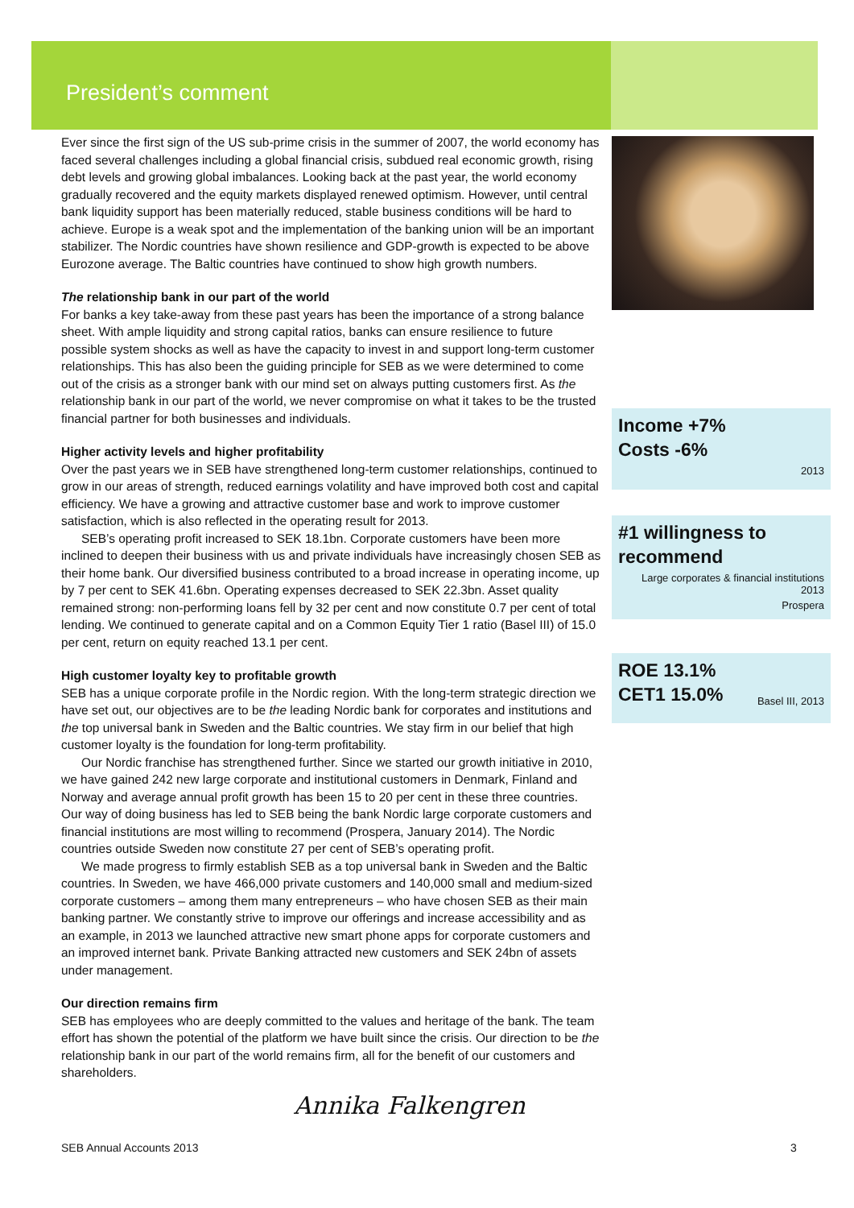President’s comment
Ever since the first sign of the US sub-prime crisis in the summer of 2007, the world economy has faced several challenges including a global financial crisis, subdued real economic growth, rising debt levels and growing global imbalances. Looking back at the past year, the world economy gradually recovered and the equity markets displayed renewed optimism. However, until central bank liquidity support has been materially reduced, stable business conditions will be hard to achieve. Europe is a weak spot and the implementation of the banking union will be an important stabilizer. The Nordic countries have shown resilience and GDP-growth is expected to be above Eurozone average. The Baltic countries have continued to show high growth numbers.
The relationship bank in our part of the world
For banks a key take-away from these past years has been the importance of a strong balance sheet. With ample liquidity and strong capital ratios, banks can ensure resilience to future possible system shocks as well as have the capacity to invest in and support long-term customer relationships. This has also been the guiding principle for SEB as we were determined to come out of the crisis as a stronger bank with our mind set on always putting customers first. As the relationship bank in our part of the world, we never compromise on what it takes to be the trusted financial partner for both businesses and individuals.
Higher activity levels and higher profitability
Over the past years we in SEB have strengthened long-term customer relationships, continued to grow in our areas of strength, reduced earnings volatility and have improved both cost and capital efficiency. We have a growing and attractive customer base and work to improve customer satisfaction, which is also reflected in the operating result for 2013.
SEB’s operating profit increased to SEK 18.1bn. Corporate customers have been more inclined to deepen their business with us and private individuals have increasingly chosen SEB as their home bank. Our diversified business contributed to a broad increase in operating income, up by 7 per cent to SEK 41.6bn. Operating expenses decreased to SEK 22.3bn. Asset quality remained strong: non-performing loans fell by 32 per cent and now constitute 0.7 per cent of total lending. We continued to generate capital and on a Common Equity Tier 1 ratio (Basel III) of 15.0 per cent, return on equity reached 13.1 per cent.
High customer loyalty key to profitable growth
SEB has a unique corporate profile in the Nordic region. With the long-term strategic direction we have set out, our objectives are to be the leading Nordic bank for corporates and institutions and the top universal bank in Sweden and the Baltic countries. We stay firm in our belief that high customer loyalty is the foundation for long-term profitability.
Our Nordic franchise has strengthened further. Since we started our growth initiative in 2010, we have gained 242 new large corporate and institutional customers in Denmark, Finland and Norway and average annual profit growth has been 15 to 20 per cent in these three countries. Our way of doing business has led to SEB being the bank Nordic large corporate customers and financial institutions are most willing to recommend (Prospera, January 2014). The Nordic countries outside Sweden now constitute 27 per cent of SEB’s operating profit.
We made progress to firmly establish SEB as a top universal bank in Sweden and the Baltic countries. In Sweden, we have 466,000 private customers and 140,000 small and medium-sized corporate customers – among them many entrepreneurs – who have chosen SEB as their main banking partner. We constantly strive to improve our offerings and increase accessibility and as an example, in 2013 we launched attractive new smart phone apps for corporate customers and an improved internet bank. Private Banking attracted new customers and SEK 24bn of assets under management.
Our direction remains firm
SEB has employees who are deeply committed to the values and heritage of the bank. The team effort has shown the potential of the platform we have built since the crisis. Our direction to be the relationship bank in our part of the world remains firm, all for the benefit of our customers and shareholders.
Income +7%
Costs -6%
2013
#1 willingness to recommend
Large corporates & financial institutions 2013
Prospera
ROE 13.1%
CET1 15.0%
Basel III, 2013
Annika Falkengren
SEB Annual Accounts 2013 3